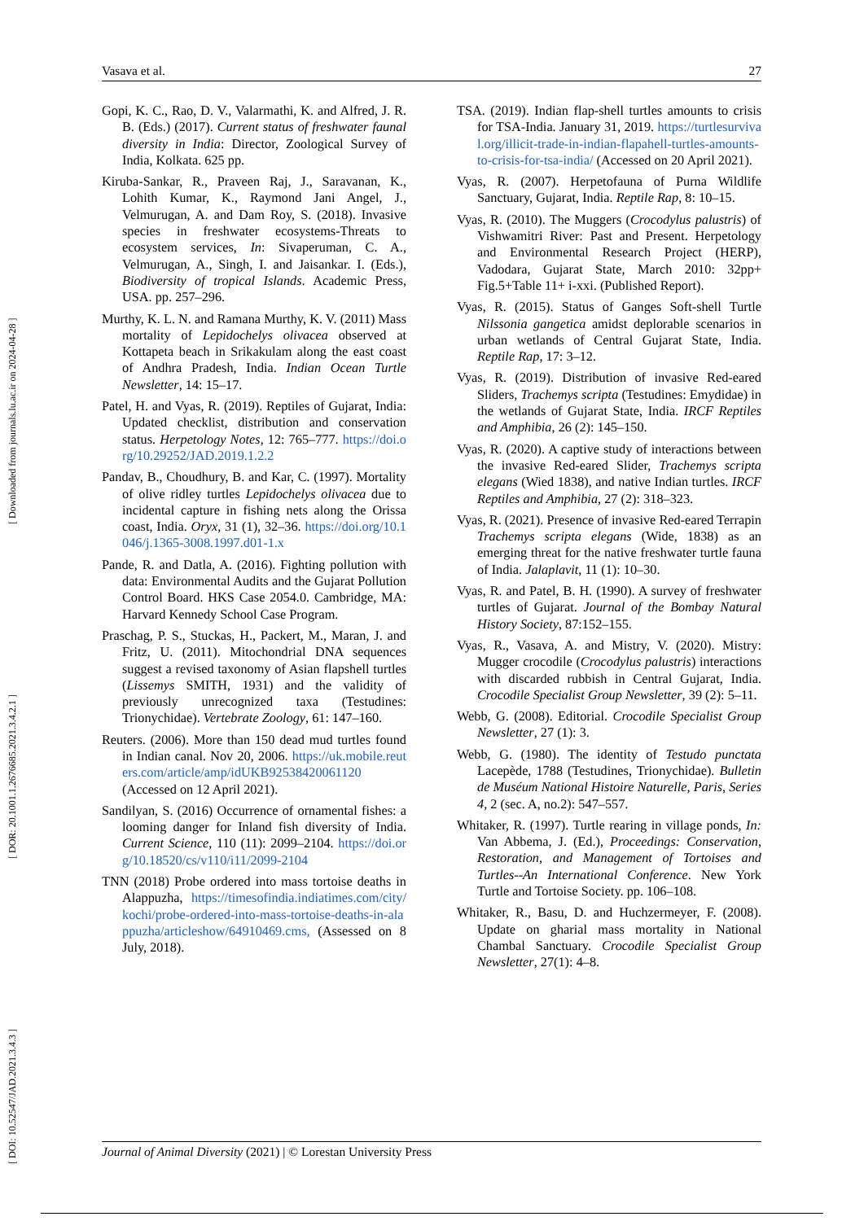[ DOI: 10.52547/JAD.2021.3.4.3 ] [ DOR: 20.1001.1.2676685.2021.3.4.2.1 ] [ Downloaded from journals.lu.ac.ir on 2024-04-28 ]
Vasava et al. 27
Gopi, K. C., Rao, D. V., Valarmathi, K. and Alfred, J. R. B. (Eds.) (2017). Current status of freshwater faunal diversity in India: Director, Zoological Survey of India, Kolkata. 625 pp.
Kiruba-Sankar, R., Praveen Raj, J., Saravanan, K., Lohith Kumar, K., Raymond Jani Angel, J., Velmurugan, A. and Dam Roy, S. (2018). Invasive species in freshwater ecosystems-Threats to ecosystem services, In: Sivaperuman, C. A., Velmurugan, A., Singh, I. and Jaisankar. I. (Eds.), Biodiversity of tropical Islands. Academic Press, USA. pp. 257–296.
Murthy, K. L. N. and Ramana Murthy, K. V. (2011) Mass mortality of Lepidochelys olivacea observed at Kottapeta beach in Srikakulam along the east coast of Andhra Pradesh, India. Indian Ocean Turtle Newsletter, 14: 15–17.
Patel, H. and Vyas, R. (2019). Reptiles of Gujarat, India: Updated checklist, distribution and conservation status. Herpetology Notes, 12: 765–777. https://doi.org/10.29252/JAD.2019.1.2.2
Pandav, B., Choudhury, B. and Kar, C. (1997). Mortality of olive ridley turtles Lepidochelys olivacea due to incidental capture in fishing nets along the Orissa coast, India. Oryx, 31 (1), 32–36. https://doi.org/10.1046/j.1365-3008.1997.d01-1.x
Pande, R. and Datla, A. (2016). Fighting pollution with data: Environmental Audits and the Gujarat Pollution Control Board. HKS Case 2054.0. Cambridge, MA: Harvard Kennedy School Case Program.
Praschag, P. S., Stuckas, H., Packert, M., Maran, J. and Fritz, U. (2011). Mitochondrial DNA sequences suggest a revised taxonomy of Asian flapshell turtles (Lissemys SMITH, 1931) and the validity of previously unrecognized taxa (Testudines: Trionychidae). Vertebrate Zoology, 61: 147–160.
Reuters. (2006). More than 150 dead mud turtles found in Indian canal. Nov 20, 2006. https://uk.mobile.reuters.com/article/amp/idUKB92538420061120 (Accessed on 12 April 2021).
Sandilyan, S. (2016) Occurrence of ornamental fishes: a looming danger for Inland fish diversity of India. Current Science, 110 (11): 2099–2104. https://doi.org/10.18520/cs/v110/i11/2099-2104
TNN (2018) Probe ordered into mass tortoise deaths in Alappuzha, https://timesofindia.indiatimes.com/city/kochi/probe-ordered-into-mass-tortoise-deaths-in-alappuzha/articleshow/64910469.cms, (Assessed on 8 July, 2018).
TSA. (2019). Indian flap-shell turtles amounts to crisis for TSA-India. January 31, 2019. https://turtlesurvival.org/illicit-trade-in-indian-flapahell-turtles-amounts-to-crisis-for-tsa-india/ (Accessed on 20 April 2021).
Vyas, R. (2007). Herpetofauna of Purna Wildlife Sanctuary, Gujarat, India. Reptile Rap, 8: 10–15.
Vyas, R. (2010). The Muggers (Crocodylus palustris) of Vishwamitri River: Past and Present. Herpetology and Environmental Research Project (HERP), Vadodara, Gujarat State, March 2010: 32pp+ Fig.5+Table 11+ i-xxi. (Published Report).
Vyas, R. (2015). Status of Ganges Soft-shell Turtle Nilssonia gangetica amidst deplorable scenarios in urban wetlands of Central Gujarat State, India. Reptile Rap, 17: 3–12.
Vyas, R. (2019). Distribution of invasive Red-eared Sliders, Trachemys scripta (Testudines: Emydidae) in the wetlands of Gujarat State, India. IRCF Reptiles and Amphibia, 26 (2): 145–150.
Vyas, R. (2020). A captive study of interactions between the invasive Red-eared Slider, Trachemys scripta elegans (Wied 1838), and native Indian turtles. IRCF Reptiles and Amphibia, 27 (2): 318–323.
Vyas, R. (2021). Presence of invasive Red-eared Terrapin Trachemys scripta elegans (Wide, 1838) as an emerging threat for the native freshwater turtle fauna of India. Jalaplavit, 11 (1): 10–30.
Vyas, R. and Patel, B. H. (1990). A survey of freshwater turtles of Gujarat. Journal of the Bombay Natural History Society, 87:152–155.
Vyas, R., Vasava, A. and Mistry, V. (2020). Mistry: Mugger crocodile (Crocodylus palustris) interactions with discarded rubbish in Central Gujarat, India. Crocodile Specialist Group Newsletter, 39 (2): 5–11.
Webb, G. (2008). Editorial. Crocodile Specialist Group Newsletter, 27 (1): 3.
Webb, G. (1980). The identity of Testudo punctata Lacepède, 1788 (Testudines, Trionychidae). Bulletin de Muséum National Histoire Naturelle, Paris, Series 4, 2 (sec. A, no.2): 547–557.
Whitaker, R. (1997). Turtle rearing in village ponds, In: Van Abbema, J. (Ed.), Proceedings: Conservation, Restoration, and Management of Tortoises and Turtles--An International Conference. New York Turtle and Tortoise Society. pp. 106–108.
Whitaker, R., Basu, D. and Huchzermeyer, F. (2008). Update on gharial mass mortality in National Chambal Sanctuary. Crocodile Specialist Group Newsletter, 27(1): 4–8.
Journal of Animal Diversity (2021) | © Lorestan University Press